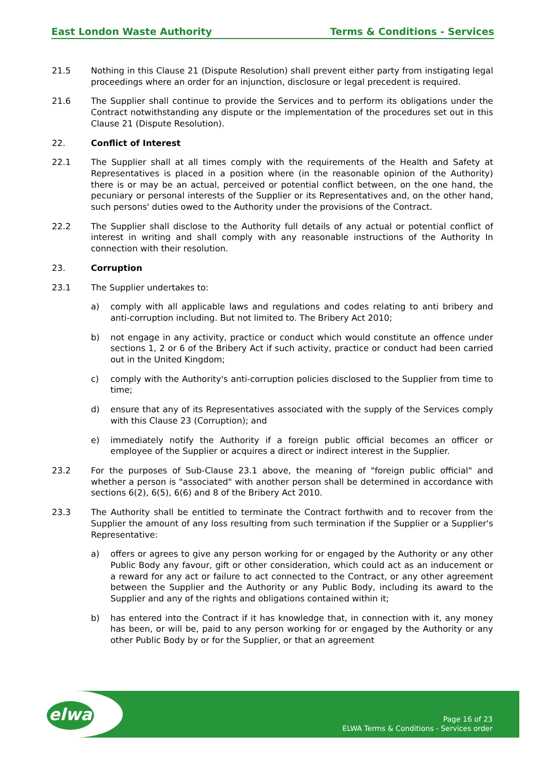East London Waste Authority Terms & Conditions - Services
21.5 Nothing in this Clause 21 (Dispute Resolution) shall prevent either party from instigating legal proceedings where an order for an injunction, disclosure or legal precedent is required.
21.6 The Supplier shall continue to provide the Services and to perform its obligations under the Contract notwithstanding any dispute or the implementation of the procedures set out in this Clause 21 (Dispute Resolution).
22. Conflict of Interest
22.1 The Supplier shall at all times comply with the requirements of the Health and Safety at Representatives is placed in a position where (in the reasonable opinion of the Authority) there is or may be an actual, perceived or potential conflict between, on the one hand, the pecuniary or personal interests of the Supplier or its Representatives and, on the other hand, such persons' duties owed to the Authority under the provisions of the Contract.
22.2 The Supplier shall disclose to the Authority full details of any actual or potential conflict of interest in writing and shall comply with any reasonable instructions of the Authority In connection with their resolution.
23. Corruption
23.1 The Supplier undertakes to:
a) comply with all applicable laws and regulations and codes relating to anti bribery and anti-corruption including. But not limited to. The Bribery Act 2010;
b) not engage in any activity, practice or conduct which would constitute an offence under sections 1, 2 or 6 of the Bribery Act if such activity, practice or conduct had been carried out in the United Kingdom;
c) comply with the Authority's anti-corruption policies disclosed to the Supplier from time to time;
d) ensure that any of its Representatives associated with the supply of the Services comply with this Clause 23 (Corruption); and
e) immediately notify the Authority if a foreign public official becomes an officer or employee of the Supplier or acquires a direct or indirect interest in the Supplier.
23.2 For the purposes of Sub-Clause 23.1 above, the meaning of "foreign public official" and whether a person is "associated" with another person shall be determined in accordance with sections 6(2), 6(5), 6(6) and 8 of the Bribery Act 2010.
23.3 The Authority shall be entitled to terminate the Contract forthwith and to recover from the Supplier the amount of any loss resulting from such termination if the Supplier or a Supplier's Representative:
a) offers or agrees to give any person working for or engaged by the Authority or any other Public Body any favour, gift or other consideration, which could act as an inducement or a reward for any act or failure to act connected to the Contract, or any other agreement between the Supplier and the Authority or any Public Body, including its award to the Supplier and any of the rights and obligations contained within it;
b) has entered into the Contract if it has knowledge that, in connection with it, any money has been, or will be, paid to any person working for or engaged by the Authority or any other Public Body by or for the Supplier, or that an agreement
elwa
Page 16 of 23
ELWA Terms & Conditions - Services order